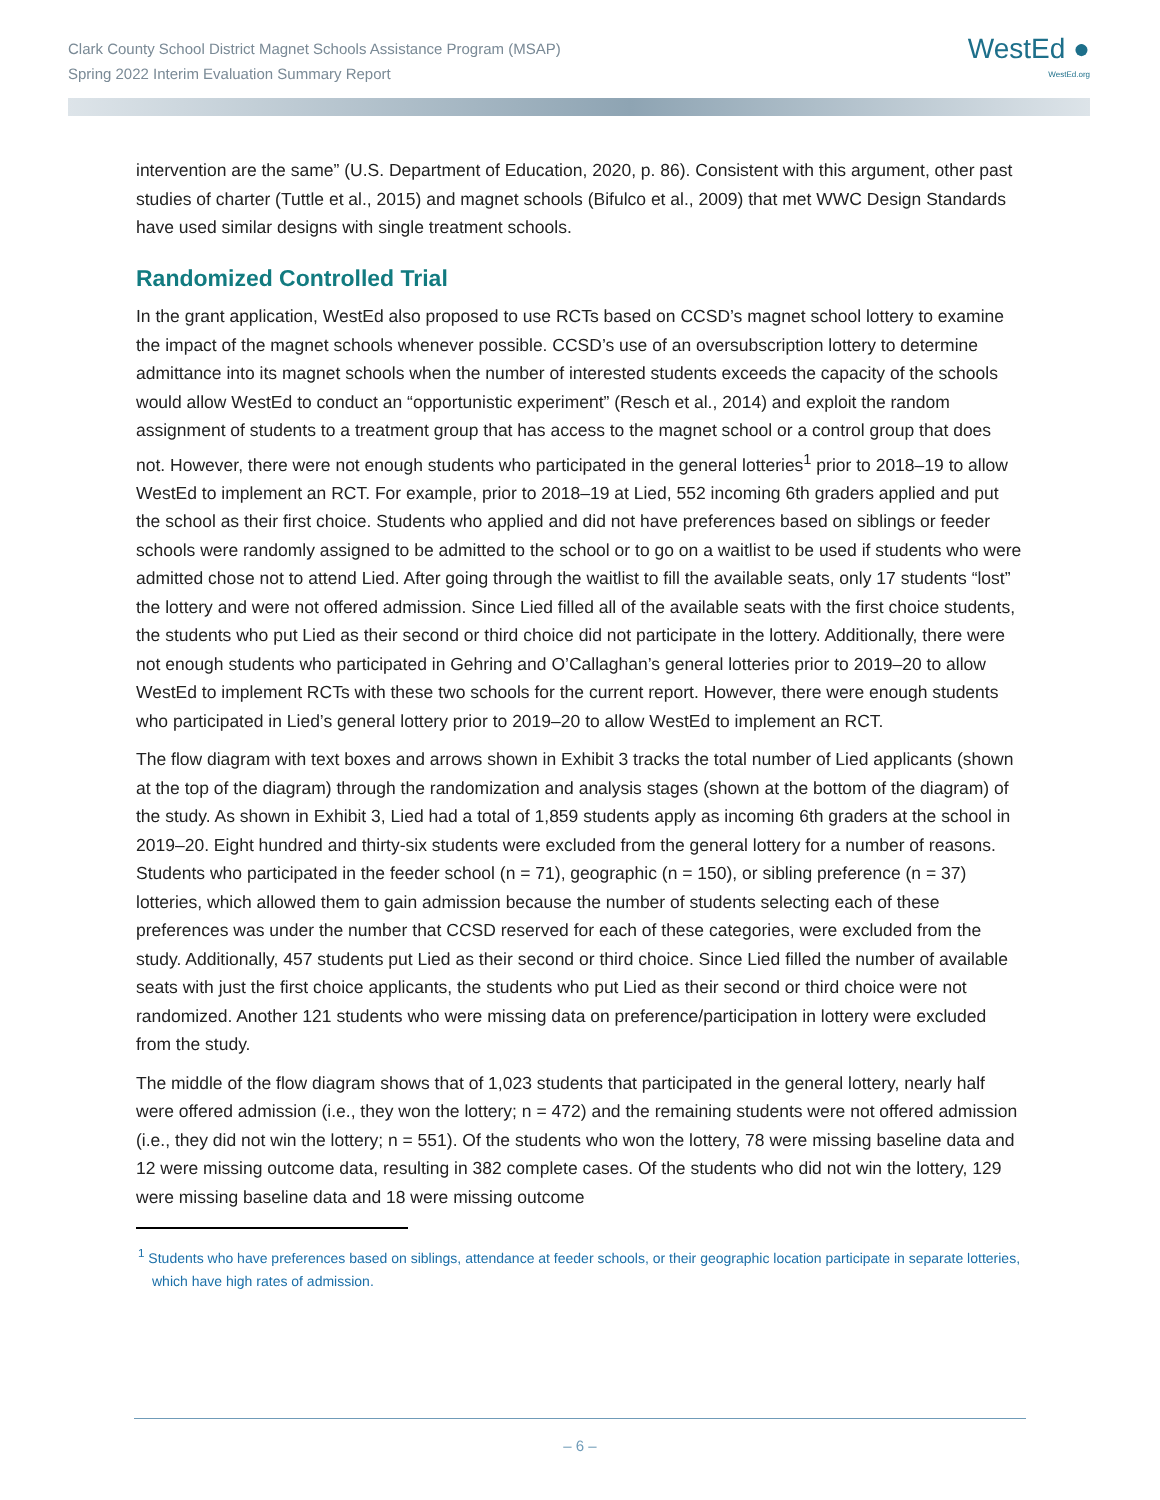Clark County School District Magnet Schools Assistance Program (MSAP)
Spring 2022 Interim Evaluation Summary Report
WestEd ●
WestEd.org
intervention are the same” (U.S. Department of Education, 2020, p. 86). Consistent with this argument, other past studies of charter (Tuttle et al., 2015) and magnet schools (Bifulco et al., 2009) that met WWC Design Standards have used similar designs with single treatment schools.
Randomized Controlled Trial
In the grant application, WestEd also proposed to use RCTs based on CCSD’s magnet school lottery to examine the impact of the magnet schools whenever possible. CCSD’s use of an oversubscription lottery to determine admittance into its magnet schools when the number of interested students exceeds the capacity of the schools would allow WestEd to conduct an “opportunistic experiment” (Resch et al., 2014) and exploit the random assignment of students to a treatment group that has access to the magnet school or a control group that does not. However, there were not enough students who participated in the general lotteries<sup>1</sup> prior to 2018–19 to allow WestEd to implement an RCT. For example, prior to 2018–19 at Lied, 552 incoming 6th graders applied and put the school as their first choice. Students who applied and did not have preferences based on siblings or feeder schools were randomly assigned to be admitted to the school or to go on a waitlist to be used if students who were admitted chose not to attend Lied. After going through the waitlist to fill the available seats, only 17 students “lost” the lottery and were not offered admission. Since Lied filled all of the available seats with the first choice students, the students who put Lied as their second or third choice did not participate in the lottery. Additionally, there were not enough students who participated in Gehring and O’Callaghan’s general lotteries prior to 2019–20 to allow WestEd to implement RCTs with these two schools for the current report. However, there were enough students who participated in Lied’s general lottery prior to 2019–20 to allow WestEd to implement an RCT.
The flow diagram with text boxes and arrows shown in Exhibit 3 tracks the total number of Lied applicants (shown at the top of the diagram) through the randomization and analysis stages (shown at the bottom of the diagram) of the study. As shown in Exhibit 3, Lied had a total of 1,859 students apply as incoming 6th graders at the school in 2019–20. Eight hundred and thirty-six students were excluded from the general lottery for a number of reasons. Students who participated in the feeder school (n = 71), geographic (n = 150), or sibling preference (n = 37) lotteries, which allowed them to gain admission because the number of students selecting each of these preferences was under the number that CCSD reserved for each of these categories, were excluded from the study. Additionally, 457 students put Lied as their second or third choice. Since Lied filled the number of available seats with just the first choice applicants, the students who put Lied as their second or third choice were not randomized. Another 121 students who were missing data on preference/participation in lottery were excluded from the study.
The middle of the flow diagram shows that of 1,023 students that participated in the general lottery, nearly half were offered admission (i.e., they won the lottery; n = 472) and the remaining students were not offered admission (i.e., they did not win the lottery; n = 551). Of the students who won the lottery, 78 were missing baseline data and 12 were missing outcome data, resulting in 382 complete cases. Of the students who did not win the lottery, 129 were missing baseline data and 18 were missing outcome
<sup>1</sup> Students who have preferences based on siblings, attendance at feeder schools, or their geographic location participate in separate lotteries, which have high rates of admission.
– 6 –